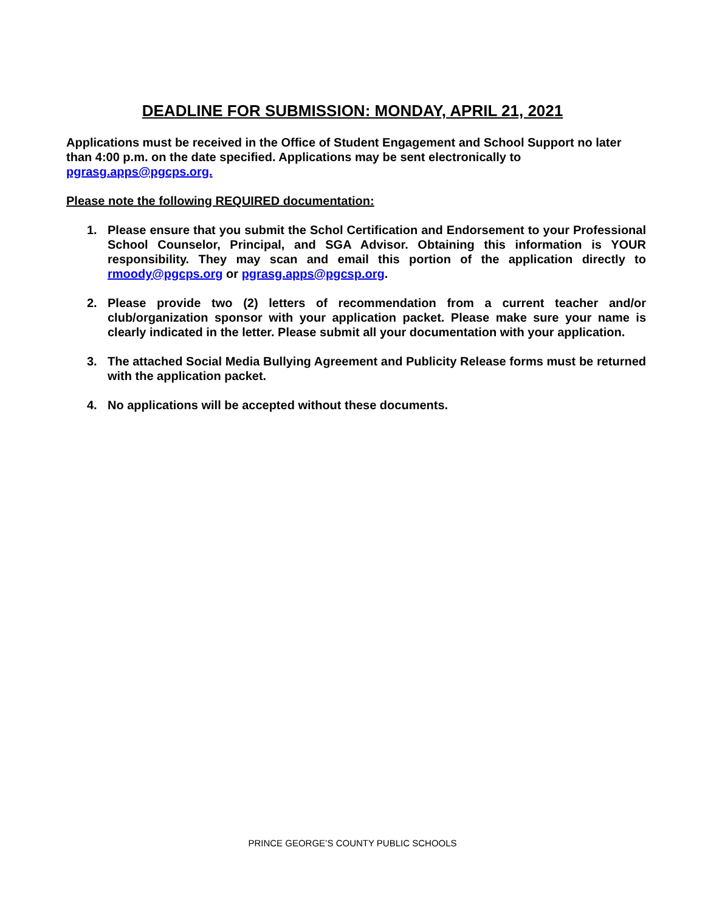DEADLINE FOR SUBMISSION: MONDAY, APRIL 21, 2021
Applications must be received in the Office of Student Engagement and School Support no later than 4:00 p.m. on the date specified. Applications may be sent electronically to pgrasg.apps@pgcps.org.
Please note the following REQUIRED documentation:
1. Please ensure that you submit the Schol Certification and Endorsement to your Professional School Counselor, Principal, and SGA Advisor. Obtaining this information is YOUR responsibility. They may scan and email this portion of the application directly to rmoody@pgcps.org or pgrasg.apps@pgcsp.org.
2. Please provide two (2) letters of recommendation from a current teacher and/or club/organization sponsor with your application packet. Please make sure your name is clearly indicated in the letter. Please submit all your documentation with your application.
3. The attached Social Media Bullying Agreement and Publicity Release forms must be returned with the application packet.
4. No applications will be accepted without these documents.
PRINCE GEORGE’S COUNTY PUBLIC SCHOOLS